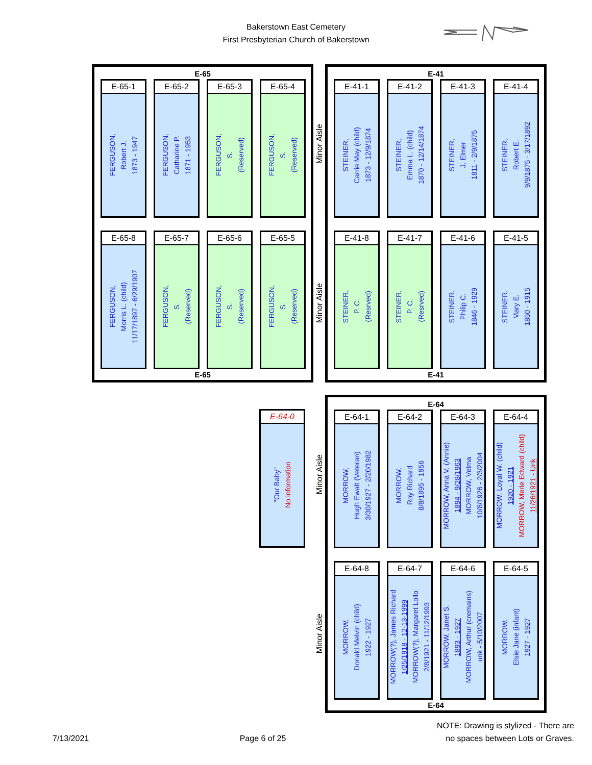Bakerstown East Cemetery
First Presbyterian Church of Bakerstown
E-65
E-65-1
FERGUSON,
Robert J.
1873 - 1947
E-65-2
FERGUSON,
Catharine P.
1871 - 1953
E-65-3
FERGUSON,
S.
(Reserved)
E-65-4
FERGUSON,
S.
(Reserved)
E-65-8
FERGUSON,
Morris L. (child)
11/17/1897 - 6/29/1907
E-65-7
FERGUSON,
S.
(Reserved)
E-65-6
FERGUSON,
S.
(Reserved)
E-65-5
FERGUSON,
S.
(Reserved)
E-65
Minor Aisle
Minor Aisle
E-41
E-41-1
STEINER,
Carrie May (child)
1873 - 12/9/1874
E-41-2
STEINER,
Emma L. (child)
1870 - 12/14/1874
E-41-3
STEINER,
J. Elmer
1811 - 2/9/1875
E-41-4
STEINER,
Robert E.
9/9/1875 - 3/17/1892
E-41-8
STEINER,
P. C.
(Resrved)
E-41-7
STEINER,
P. C.
(Resrved)
E-41-6
STEINER,
Philip C.
1846 - 1929
E-41-5
STEINER,
Mary E.
1850 - 1915
E-41
E-64-0
"Our Baby"
No information
Minor Aisle
Minor Aisle
E-64
E-64-1
MORROW,
Hugh Ewalt (Veteran)
3/30/1927 - 2/20/1982
E-64-2
MORROW,
Roy Richard
8/8/1895 - 1956
E-64-3
MORROW, Anna V. (Annie)
1894 - 9/28/1963
MORROW, Velma
10/8/1926 - 2/3/2004
E-64-4
MORROW, Loyal W. (child)
1920 - 1921
MORROW, Merle Edward (child)
11/26/1921 - Unk
E-64-8
MORROW,
Donald Melvin (child)
1922 - 1927
E-64-7
MORROW(?), James Richard
1/25/1918 - 12-13-1999
MORROW(?), Margaret Lollo
2/8/1921 - 11/12/1993
E-64-6
MORROW, Janet S.
1893 - 1927
MORROW, Arthur (cremains)
unk - 5/10/2007
E-64-5
MORROW,
Elsie Jane (infant)
1927 - 1927
E-64
7/13/2021
Page 6 of 25
NOTE: Drawing is stylized - There are
no spaces between Lots or Graves.